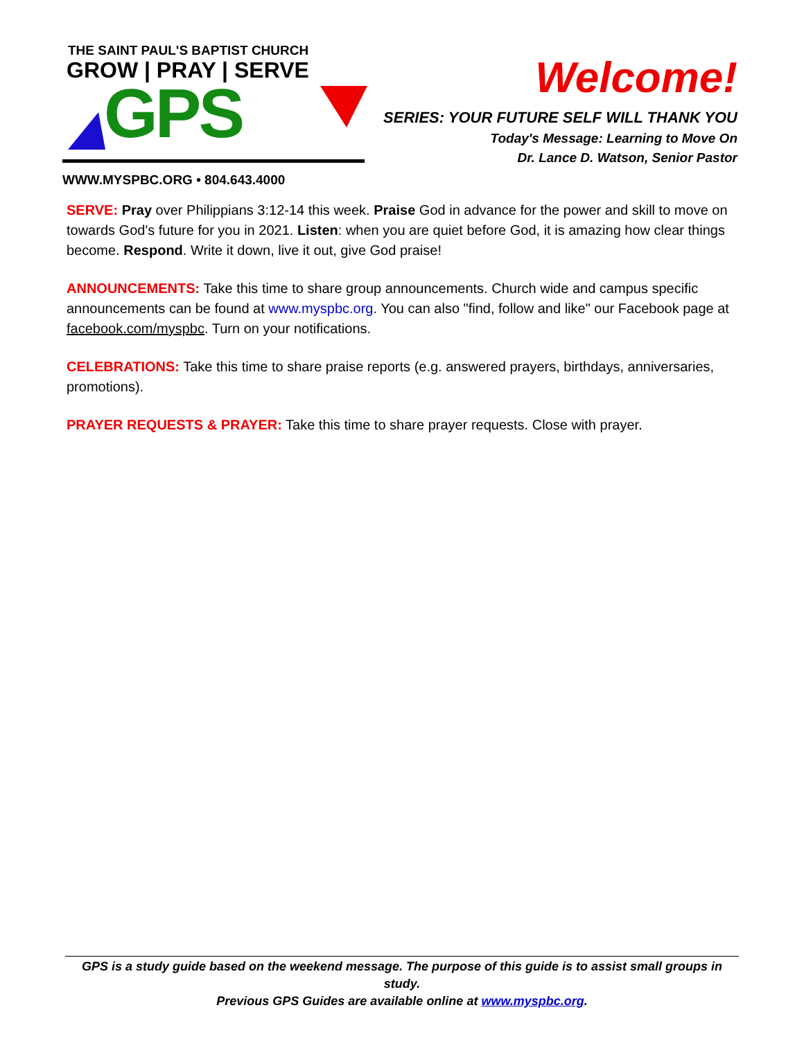THE SAINT PAUL'S BAPTIST CHURCH
GROW | PRAY | SERVE
GPS
WWW.MYSPBC.ORG • 804.643.4000
Welcome!
SERIES: YOUR FUTURE SELF WILL THANK YOU
Today's Message: Learning to Move On
Dr. Lance D. Watson, Senior Pastor
SERVE: Pray over Philippians 3:12-14 this week. Praise God in advance for the power and skill to move on towards God's future for you in 2021. Listen: when you are quiet before God, it is amazing how clear things become. Respond. Write it down, live it out, give God praise!
ANNOUNCEMENTS: Take this time to share group announcements. Church wide and campus specific announcements can be found at www.myspbc.org. You can also "find, follow and like" our Facebook page at facebook.com/myspbc. Turn on your notifications.
CELEBRATIONS: Take this time to share praise reports (e.g. answered prayers, birthdays, anniversaries, promotions).
PRAYER REQUESTS & PRAYER: Take this time to share prayer requests. Close with prayer.
GPS is a study guide based on the weekend message. The purpose of this guide is to assist small groups in study.
Previous GPS Guides are available online at www.myspbc.org.